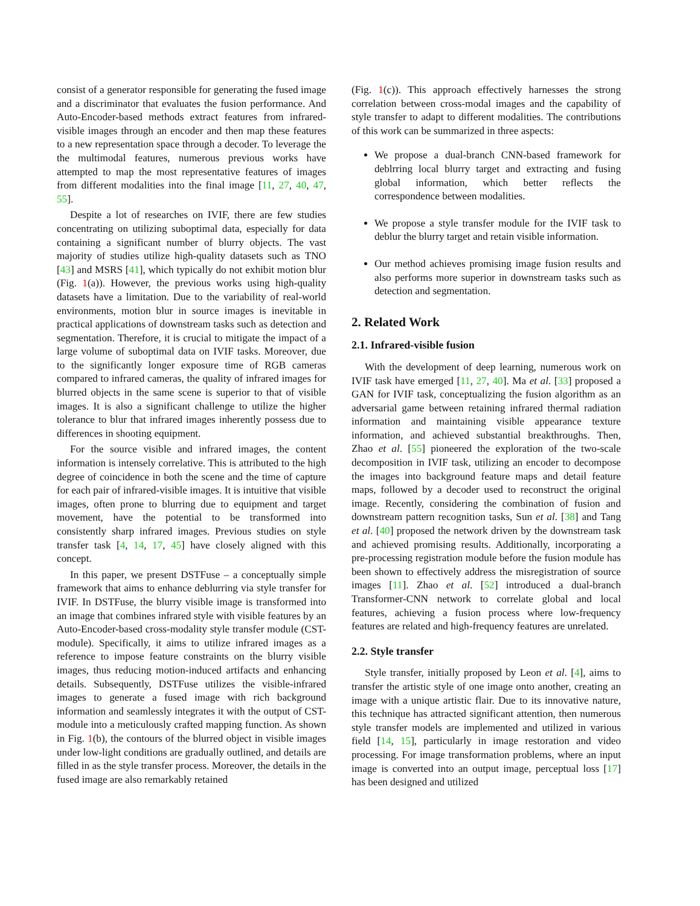consist of a generator responsible for generating the fused image and a discriminator that evaluates the fusion performance. And Auto-Encoder-based methods extract features from infrared-visible images through an encoder and then map these features to a new representation space through a decoder. To leverage the the multimodal features, numerous previous works have attempted to map the most representative features of images from different modalities into the final image [11, 27, 40, 47, 55].
Despite a lot of researches on IVIF, there are few studies concentrating on utilizing suboptimal data, especially for data containing a significant number of blurry objects. The vast majority of studies utilize high-quality datasets such as TNO [43] and MSRS [41], which typically do not exhibit motion blur (Fig. 1(a)). However, the previous works using high-quality datasets have a limitation. Due to the variability of real-world environments, motion blur in source images is inevitable in practical applications of downstream tasks such as detection and segmentation. Therefore, it is crucial to mitigate the impact of a large volume of suboptimal data on IVIF tasks. Moreover, due to the significantly longer exposure time of RGB cameras compared to infrared cameras, the quality of infrared images for blurred objects in the same scene is superior to that of visible images. It is also a significant challenge to utilize the higher tolerance to blur that infrared images inherently possess due to differences in shooting equipment.
For the source visible and infrared images, the content information is intensely correlative. This is attributed to the high degree of coincidence in both the scene and the time of capture for each pair of infrared-visible images. It is intuitive that visible images, often prone to blurring due to equipment and target movement, have the potential to be transformed into consistently sharp infrared images. Previous studies on style transfer task [4, 14, 17, 45] have closely aligned with this concept.
In this paper, we present DSTFuse – a conceptually simple framework that aims to enhance deblurring via style transfer for IVIF. In DSTFuse, the blurry visible image is transformed into an image that combines infrared style with visible features by an Auto-Encoder-based cross-modality style transfer module (CST-module). Specifically, it aims to utilize infrared images as a reference to impose feature constraints on the blurry visible images, thus reducing motion-induced artifacts and enhancing details. Subsequently, DSTFuse utilizes the visible-infrared images to generate a fused image with rich background information and seamlessly integrates it with the output of CST-module into a meticulously crafted mapping function. As shown in Fig. 1(b), the contours of the blurred object in visible images under low-light conditions are gradually outlined, and details are filled in as the style transfer process. Moreover, the details in the fused image are also remarkably retained
(Fig. 1(c)). This approach effectively harnesses the strong correlation between cross-modal images and the capability of style transfer to adapt to different modalities. The contributions of this work can be summarized in three aspects:
We propose a dual-branch CNN-based framework for deblrring local blurry target and extracting and fusing global information, which better reflects the correspondence between modalities.
We propose a style transfer module for the IVIF task to deblur the blurry target and retain visible information.
Our method achieves promising image fusion results and also performs more superior in downstream tasks such as detection and segmentation.
2. Related Work
2.1. Infrared-visible fusion
With the development of deep learning, numerous work on IVIF task have emerged [11, 27, 40]. Ma et al. [33] proposed a GAN for IVIF task, conceptualizing the fusion algorithm as an adversarial game between retaining infrared thermal radiation information and maintaining visible appearance texture information, and achieved substantial breakthroughs. Then, Zhao et al. [55] pioneered the exploration of the two-scale decomposition in IVIF task, utilizing an encoder to decompose the images into background feature maps and detail feature maps, followed by a decoder used to reconstruct the original image. Recently, considering the combination of fusion and downstream pattern recognition tasks, Sun et al. [38] and Tang et al. [40] proposed the network driven by the downstream task and achieved promising results. Additionally, incorporating a pre-processing registration module before the fusion module has been shown to effectively address the misregistration of source images [11]. Zhao et al. [52] introduced a dual-branch Transformer-CNN network to correlate global and local features, achieving a fusion process where low-frequency features are related and high-frequency features are unrelated.
2.2. Style transfer
Style transfer, initially proposed by Leon et al. [4], aims to transfer the artistic style of one image onto another, creating an image with a unique artistic flair. Due to its innovative nature, this technique has attracted significant attention, then numerous style transfer models are implemented and utilized in various field [14, 15], particularly in image restoration and video processing. For image transformation problems, where an input image is converted into an output image, perceptual loss [17] has been designed and utilized